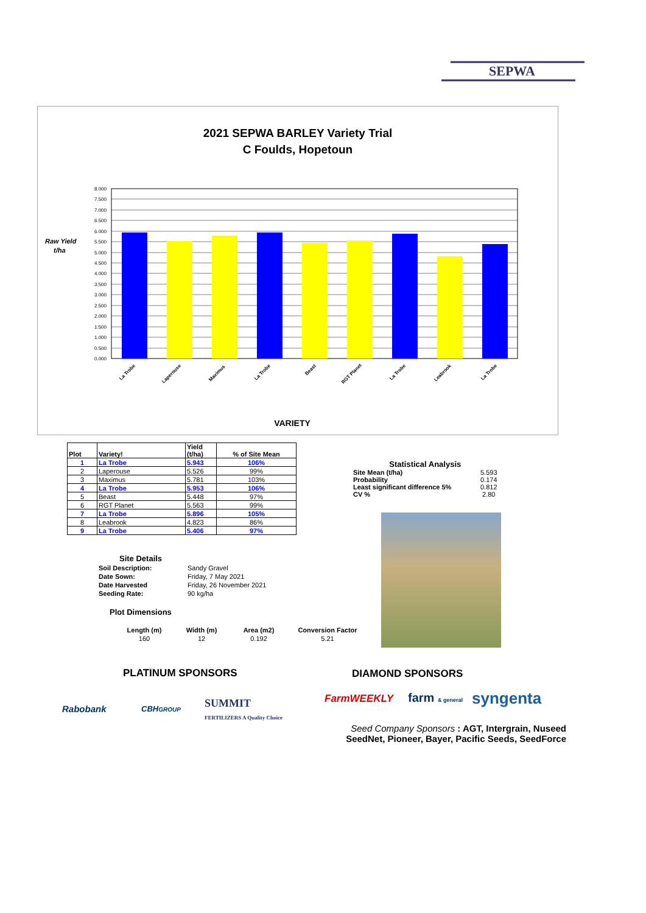SEPWA
2021 SEPWA BARLEY Variety Trial
C Foulds, Hopetoun
Raw Yield
t/ha
8.000
7.500
7.000
6.500
6.000
5.500
5.000
4.500
4.000
3.500
3.000
2.500
2.000
1.500
1.000
0.500
0.000
La Trobe
Laperouse
Maximus
La Trobe
Beast
RGT Planet
La Trobe
Leabrook
La Trobe
VARIETY
| Plot | Variety! | Yield (t/ha) | % of Site Mean |
| --- | --- | --- | --- |
| 1 | La Trobe | 5.943 | 106% |
| 2 | Laperouse | 5.526 | 99% |
| 3 | Maximus | 5.781 | 103% |
| 4 | La Trobe | 5.953 | 106% |
| 5 | Beast | 5.448 | 97% |
| 6 | RGT Planet | 5.563 | 99% |
| 7 | La Trobe | 5.896 | 105% |
| 8 | Leabrook | 4.823 | 86% |
| 9 | La Trobe | 5.406 | 97% |
| Statistical Analysis | |
| Site Mean (t/ha) | 5.593 |
| Probability | 0.174 |
| Least significant difference 5% | 0.812 |
| CV % | 2.80 |
| Site Details | |
| Soil Description: | Sandy Gravel |
| Date Sown: | Friday, 7 May 2021 |
| Date Harvested | Friday, 26 November 2021 |
| Seeding Rate: | 90 kg/ha |
Plot Dimensions
| Length (m) | Width (m) | Area (m2) | Conversion Factor |
| 160 | 12 | 0.192 | 5.21 |
PLATINUM SPONSORS DIAMOND SPONSORS
Rabobank CBHGROUP
SUMMIT
FERTILIZERS A Quality Choice
FarmWEEKLY farm & general syngenta
Seed Company Sponsors : AGT, Intergrain, Nuseed
SeedNet, Pioneer, Bayer, Pacific Seeds, SeedForce